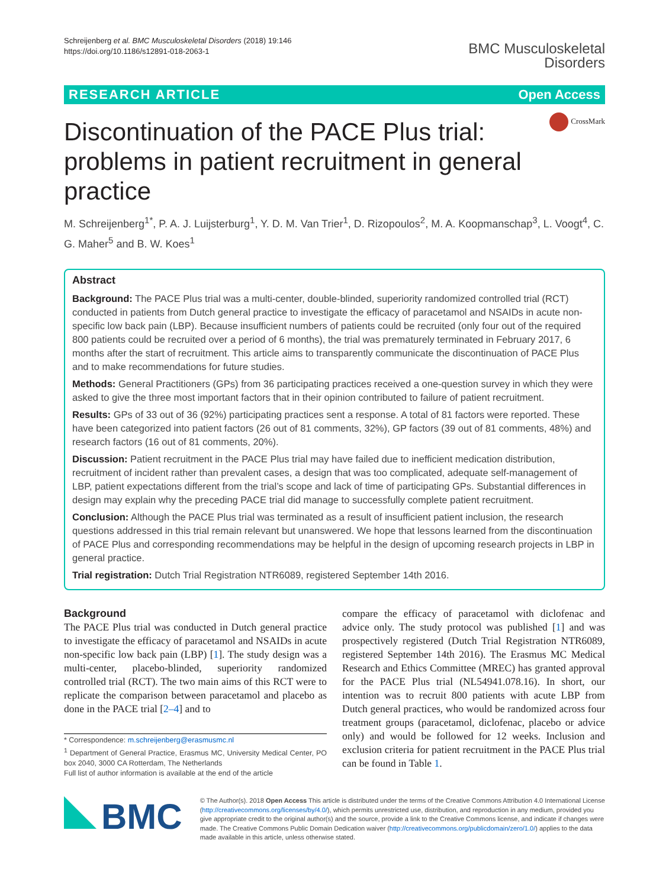Schreijenberg et al. BMC Musculoskeletal Disorders (2018) 19:146
https://doi.org/10.1186/s12891-018-2063-1
BMC Musculoskeletal
Disorders
RESEARCH ARTICLE Open Access
CrossMark
Discontinuation of the PACE Plus trial: problems in patient recruitment in general practice
M. Schreijenberg<sup>1*</sup>, P. A. J. Luijsterburg<sup>1</sup>, Y. D. M. Van Trier<sup>1</sup>, D. Rizopoulos<sup>2</sup>, M. A. Koopmanschap<sup>3</sup>, L. Voogt<sup>4</sup>, C. G. Maher<sup>5</sup> and B. W. Koes<sup>1</sup>
Abstract
Background: The PACE Plus trial was a multi-center, double-blinded, superiority randomized controlled trial (RCT) conducted in patients from Dutch general practice to investigate the efficacy of paracetamol and NSAIDs in acute non-specific low back pain (LBP). Because insufficient numbers of patients could be recruited (only four out of the required 800 patients could be recruited over a period of 6 months), the trial was prematurely terminated in February 2017, 6 months after the start of recruitment. This article aims to transparently communicate the discontinuation of PACE Plus and to make recommendations for future studies.
Methods: General Practitioners (GPs) from 36 participating practices received a one-question survey in which they were asked to give the three most important factors that in their opinion contributed to failure of patient recruitment.
Results: GPs of 33 out of 36 (92%) participating practices sent a response. A total of 81 factors were reported. These have been categorized into patient factors (26 out of 81 comments, 32%), GP factors (39 out of 81 comments, 48%) and research factors (16 out of 81 comments, 20%).
Discussion: Patient recruitment in the PACE Plus trial may have failed due to inefficient medication distribution, recruitment of incident rather than prevalent cases, a design that was too complicated, adequate self-management of LBP, patient expectations different from the trial’s scope and lack of time of participating GPs. Substantial differences in design may explain why the preceding PACE trial did manage to successfully complete patient recruitment.
Conclusion: Although the PACE Plus trial was terminated as a result of insufficient patient inclusion, the research questions addressed in this trial remain relevant but unanswered. We hope that lessons learned from the discontinuation of PACE Plus and corresponding recommendations may be helpful in the design of upcoming research projects in LBP in general practice.
Trial registration: Dutch Trial Registration NTR6089, registered September 14th 2016.
Background
The PACE Plus trial was conducted in Dutch general practice to investigate the efficacy of paracetamol and NSAIDs in acute non-specific low back pain (LBP) [1]. The study design was a multi-center, placebo-blinded, superiority randomized controlled trial (RCT). The two main aims of this RCT were to replicate the comparison between paracetamol and placebo as done in the PACE trial [2–4] and to
* Correspondence: m.schreijenberg@erasmusmc.nl
<sup>1</sup> Department of General Practice, Erasmus MC, University Medical Center, PO box 2040, 3000 CA Rotterdam, The Netherlands
Full list of author information is available at the end of the article
compare the efficacy of paracetamol with diclofenac and advice only. The study protocol was published [1] and was prospectively registered (Dutch Trial Registration NTR6089, registered September 14th 2016). The Erasmus MC Medical Research and Ethics Committee (MREC) has granted approval for the PACE Plus trial (NL54941.078.16). In short, our intention was to recruit 800 patients with acute LBP from Dutch general practices, who would be randomized across four treatment groups (paracetamol, diclofenac, placebo or advice only) and would be followed for 12 weeks. Inclusion and exclusion criteria for patient recruitment in the PACE Plus trial can be found in Table 1.
BMC
© The Author(s). 2018 Open Access This article is distributed under the terms of the Creative Commons Attribution 4.0 International License (http://creativecommons.org/licenses/by/4.0/), which permits unrestricted use, distribution, and reproduction in any medium, provided you give appropriate credit to the original author(s) and the source, provide a link to the Creative Commons license, and indicate if changes were made. The Creative Commons Public Domain Dedication waiver (http://creativecommons.org/publicdomain/zero/1.0/) applies to the data made available in this article, unless otherwise stated.